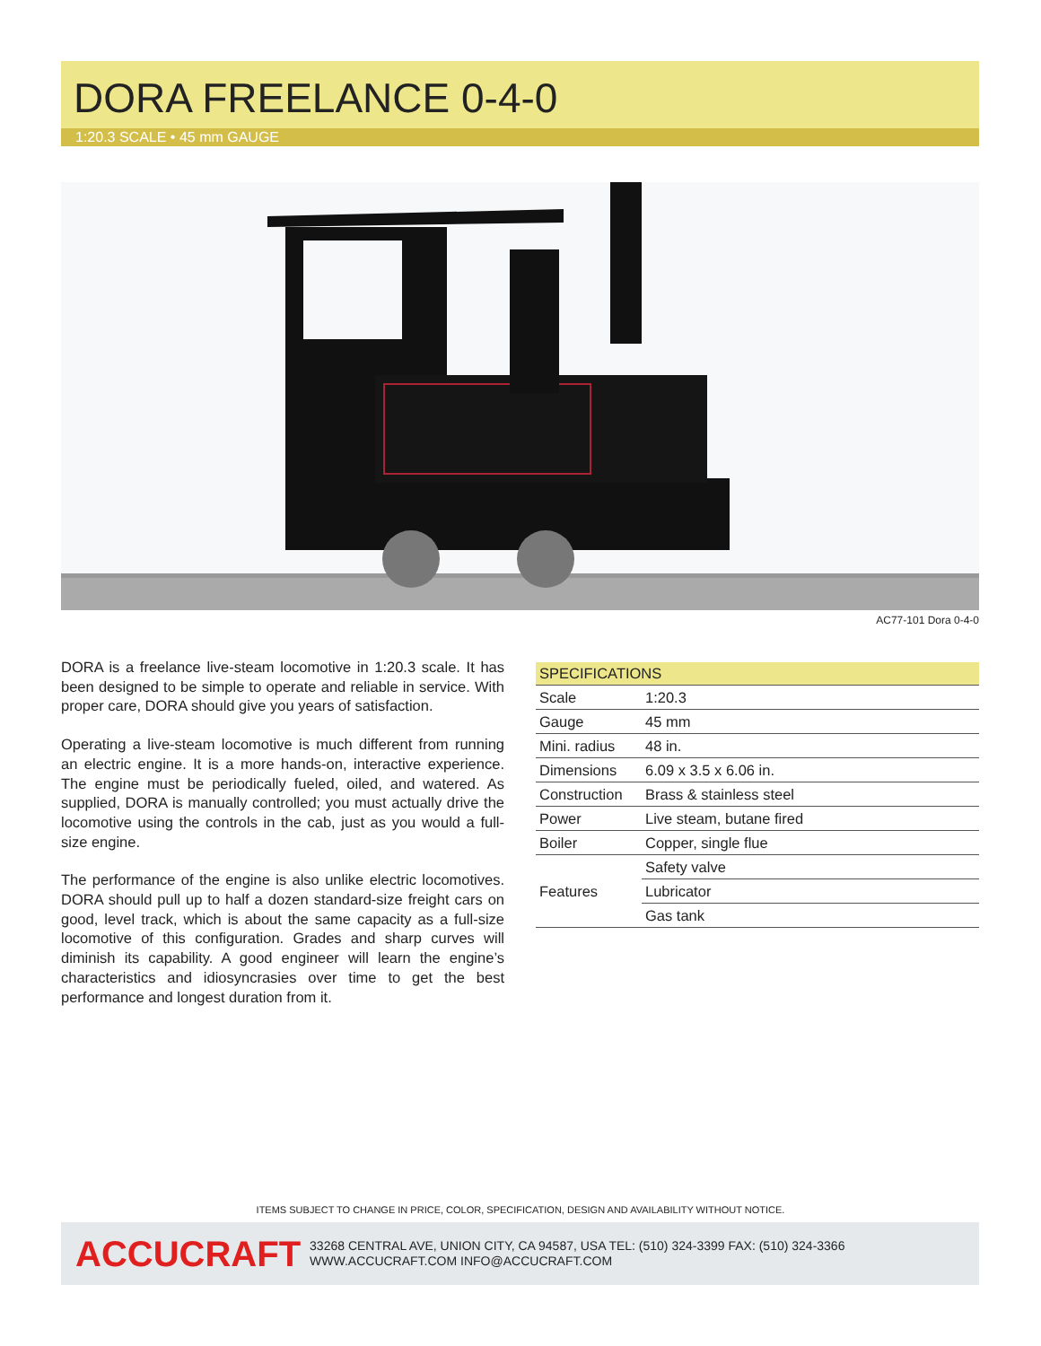DORA FREELANCE 0-4-0
1:20.3 SCALE • 45 mm GAUGE
AC77-101 Dora 0-4-0
DORA is a freelance live-steam locomotive in 1:20.3 scale. It has been designed to be simple to operate and reliable in service. With proper care, DORA should give you years of satisfaction.
Operating a live-steam locomotive is much different from running an electric engine. It is a more hands-on, interactive experience. The engine must be periodically fueled, oiled, and watered. As supplied, DORA is manually controlled; you must actually drive the locomotive using the controls in the cab, just as you would a full-size engine.
The performance of the engine is also unlike electric locomotives. DORA should pull up to half a dozen standard-size freight cars on good, level track, which is about the same capacity as a full-size locomotive of this configuration. Grades and sharp curves will diminish its capability. A good engineer will learn the engine’s characteristics and idiosyncrasies over time to get the best performance and longest duration from it.
| SPECIFICATIONS | |
| --- | --- |
| Scale | 1:20.3 |
| Gauge | 45 mm |
| Mini. radius | 48 in. |
| Dimensions | 6.09 x 3.5 x 6.06 in. |
| Construction | Brass & stainless steel |
| Power | Live steam, butane fired |
| Boiler | Copper, single flue |
| Features | Safety valve |
| | Lubricator |
| | Gas tank |
ITEMS SUBJECT TO CHANGE IN PRICE, COLOR, SPECIFICATION, DESIGN AND AVAILABILITY WITHOUT NOTICE.
ACCUCRAFT
33268 CENTRAL AVE, UNION CITY, CA 94587, USA TEL: (510) 324-3399 FAX: (510) 324-3366
WWW.ACCUCRAFT.COM INFO@ACCUCRAFT.COM